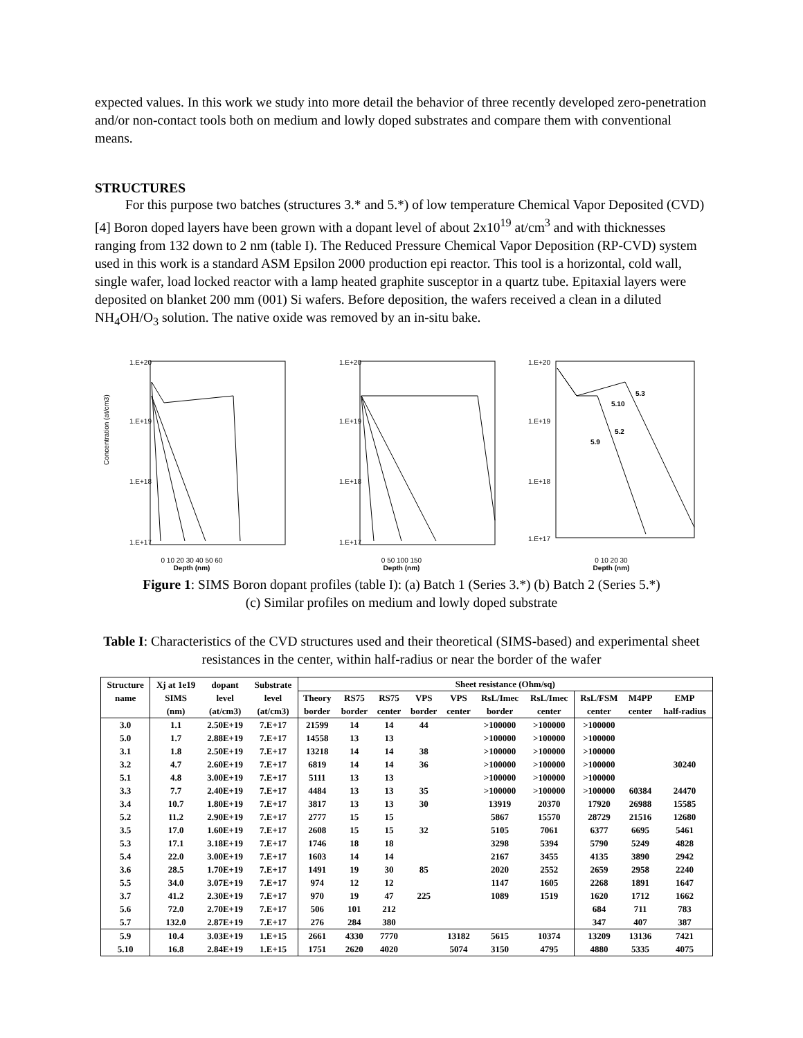expected values. In this work we study into more detail the behavior of three recently developed zero-penetration and/or non-contact tools both on medium and lowly doped substrates and compare them with conventional means.
STRUCTURES
For this purpose two batches (structures 3.* and 5.*) of low temperature Chemical Vapor Deposited (CVD) [4] Boron doped layers have been grown with a dopant level of about 2x10<sup>19</sup> at/cm<sup>3</sup> and with thicknesses ranging from 132 down to 2 nm (table I). The Reduced Pressure Chemical Vapor Deposition (RP-CVD) system used in this work is a standard ASM Epsilon 2000 production epi reactor. This tool is a horizontal, cold wall, single wafer, load locked reactor with a lamp heated graphite susceptor in a quartz tube. Epitaxial layers were deposited on blanket 200 mm (001) Si wafers. Before deposition, the wafers received a clean in a diluted NH<sub>4</sub>OH/O<sub>3</sub> solution. The native oxide was removed by an in-situ bake.
1.E+20
1.E+19
1.E+18
1.E+17
Concentration (at/cm3)
0 10 20 30 40 50 60
Depth (nm)
1.E+20
1.E+19
1.E+18
1.E+17
0 50 100 150
Depth (nm)
1.E+20
1.E+19
1.E+18
1.E+17
5.3
5.10
5.2
5.9
0 10 20 30
Depth (nm)
Figure 1: SIMS Boron dopant profiles (table I): (a) Batch 1 (Series 3.*) (b) Batch 2 (Series 5.*)
(c) Similar profiles on medium and lowly doped substrate
Table I: Characteristics of the CVD structures used and their theoretical (SIMS-based) and experimental sheet resistances in the center, within half-radius or near the border of the wafer
| Structure | Xj at 1e19 | dopant | Substrate | Sheet resistance (Ohm/sq) | | | | | | | | | |
| --- | --- | --- | --- | --- | --- | --- | --- | --- | --- | --- | --- | --- | --- |
| name | SIMS | level | level | Theory | RS75 | RS75 | VPS | VPS | RsL/Imec | RsL/Imec | RsL/FSM | M4PP | EMP |
| | (nm) | (at/cm3) | (at/cm3) | border | border | center | border | center | border | center | center | center | half-radius |
| 3.0 | 1.1 | 2.50E+19 | 7.E+17 | 21599 | 14 | 14 | 44 | | >100000 | >100000 | >100000 | | |
| 5.0 | 1.7 | 2.88E+19 | 7.E+17 | 14558 | 13 | 13 | | | >100000 | >100000 | >100000 | | |
| 3.1 | 1.8 | 2.50E+19 | 7.E+17 | 13218 | 14 | 14 | 38 | | >100000 | >100000 | >100000 | | |
| 3.2 | 4.7 | 2.60E+19 | 7.E+17 | 6819 | 14 | 14 | 36 | | >100000 | >100000 | >100000 | | 30240 |
| 5.1 | 4.8 | 3.00E+19 | 7.E+17 | 5111 | 13 | 13 | | | >100000 | >100000 | >100000 | | |
| 3.3 | 7.7 | 2.40E+19 | 7.E+17 | 4484 | 13 | 13 | 35 | | >100000 | >100000 | >100000 | 60384 | 24470 |
| 3.4 | 10.7 | 1.80E+19 | 7.E+17 | 3817 | 13 | 13 | 30 | | 13919 | 20370 | 17920 | 26988 | 15585 |
| 5.2 | 11.2 | 2.90E+19 | 7.E+17 | 2777 | 15 | 15 | | | 5867 | 15570 | 28729 | 21516 | 12680 |
| 3.5 | 17.0 | 1.60E+19 | 7.E+17 | 2608 | 15 | 15 | 32 | | 5105 | 7061 | 6377 | 6695 | 5461 |
| 5.3 | 17.1 | 3.18E+19 | 7.E+17 | 1746 | 18 | 18 | | | 3298 | 5394 | 5790 | 5249 | 4828 |
| 5.4 | 22.0 | 3.00E+19 | 7.E+17 | 1603 | 14 | 14 | | | 2167 | 3455 | 4135 | 3890 | 2942 |
| 3.6 | 28.5 | 1.70E+19 | 7.E+17 | 1491 | 19 | 30 | 85 | | 2020 | 2552 | 2659 | 2958 | 2240 |
| 5.5 | 34.0 | 3.07E+19 | 7.E+17 | 974 | 12 | 12 | | | 1147 | 1605 | 2268 | 1891 | 1647 |
| 3.7 | 41.2 | 2.30E+19 | 7.E+17 | 970 | 19 | 47 | 225 | | 1089 | 1519 | 1620 | 1712 | 1662 |
| 5.6 | 72.0 | 2.70E+19 | 7.E+17 | 506 | 101 | 212 | | | | | 684 | 711 | 783 |
| 5.7 | 132.0 | 2.87E+19 | 7.E+17 | 276 | 284 | 380 | | | | | 347 | 407 | 387 |
| 5.9 | 10.4 | 3.03E+19 | 1.E+15 | 2661 | 4330 | 7770 | | 13182 | 5615 | 10374 | 13209 | 13136 | 7421 |
| 5.10 | 16.8 | 2.84E+19 | 1.E+15 | 1751 | 2620 | 4020 | | 5074 | 3150 | 4795 | 4880 | 5335 | 4075 |